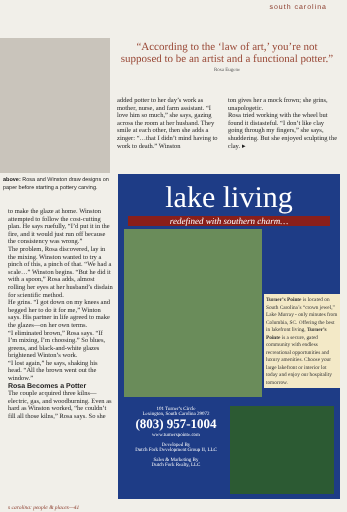south carolina
“According to the ‘law of art,’ you’re not supposed to be an artist and a functional potter.”
Rosa Eugene
added potter to her day’s work as mother, nurse, and farm assistant. “I love him so much,” she says, gazing across the room at her husband. They smile at each other, then she adds a zinger: “…that I didn’t mind having to work to death.” Winston
ton gives her a mock frown; she grins, unapologetic.
Rosa tried working with the wheel but found it distasteful. “I don’t like clay going through my fingers,” she says, shuddering. But she enjoyed sculpting the clay. ▸
above: Rosa and Winston draw designs on paper before starting a pottery carving.
to make the glaze at home. Winston attempted to follow the cost-cutting plan. He says ruefully, “I’d put it in the fire, and it would just run off because the consistency was wrong.”
The problem, Rosa discovered, lay in the mixing. Winston wanted to try a pinch of this, a pinch of that. “We had a scale…” Winston begins. “But he did it with a spoon,” Rosa adds, almost rolling her eyes at her husband’s disdain for scientific method.
He grins. “I got down on my knees and begged her to do it for me,” Winton says. His partner in life agreed to make the glazes—on her own terms.
“I eliminated brown,” Rosa says. “If I’m mixing, I’m choosing.” So blues, greens, and black-and-white glazes brightened Winton’s work.
“I lost again,” he says, shaking his head. “All the brown went out the window.”
Rosa Becomes a Potter
The couple acquired three kilns—electric, gas, and woodburning. Even as hard as Winston worked, “he couldn’t fill all those kilns,” Rosa says. So she
lake living
redefined with southern charm…
Turner’s Pointe is located on South Carolina’s “crown jewel,” Lake Murray - only minutes from Columbia, SC. Offering the best in lakefront living, Turner’s Pointe is a secure, gated community with endless recreational opportunities and luxury amenities. Choose your large lakefront or interior lot today and enjoy our hospitality tomorrow.
101 Turner’s Circle
Lexington, South Carolina 29072
(803) 957-1004
www.turnerspointe.com
Developed By
Dutch Fork Development Group II, LLC
Sales & Marketing By
Dutch Fork Realty, LLC
s carolina: people & places—41